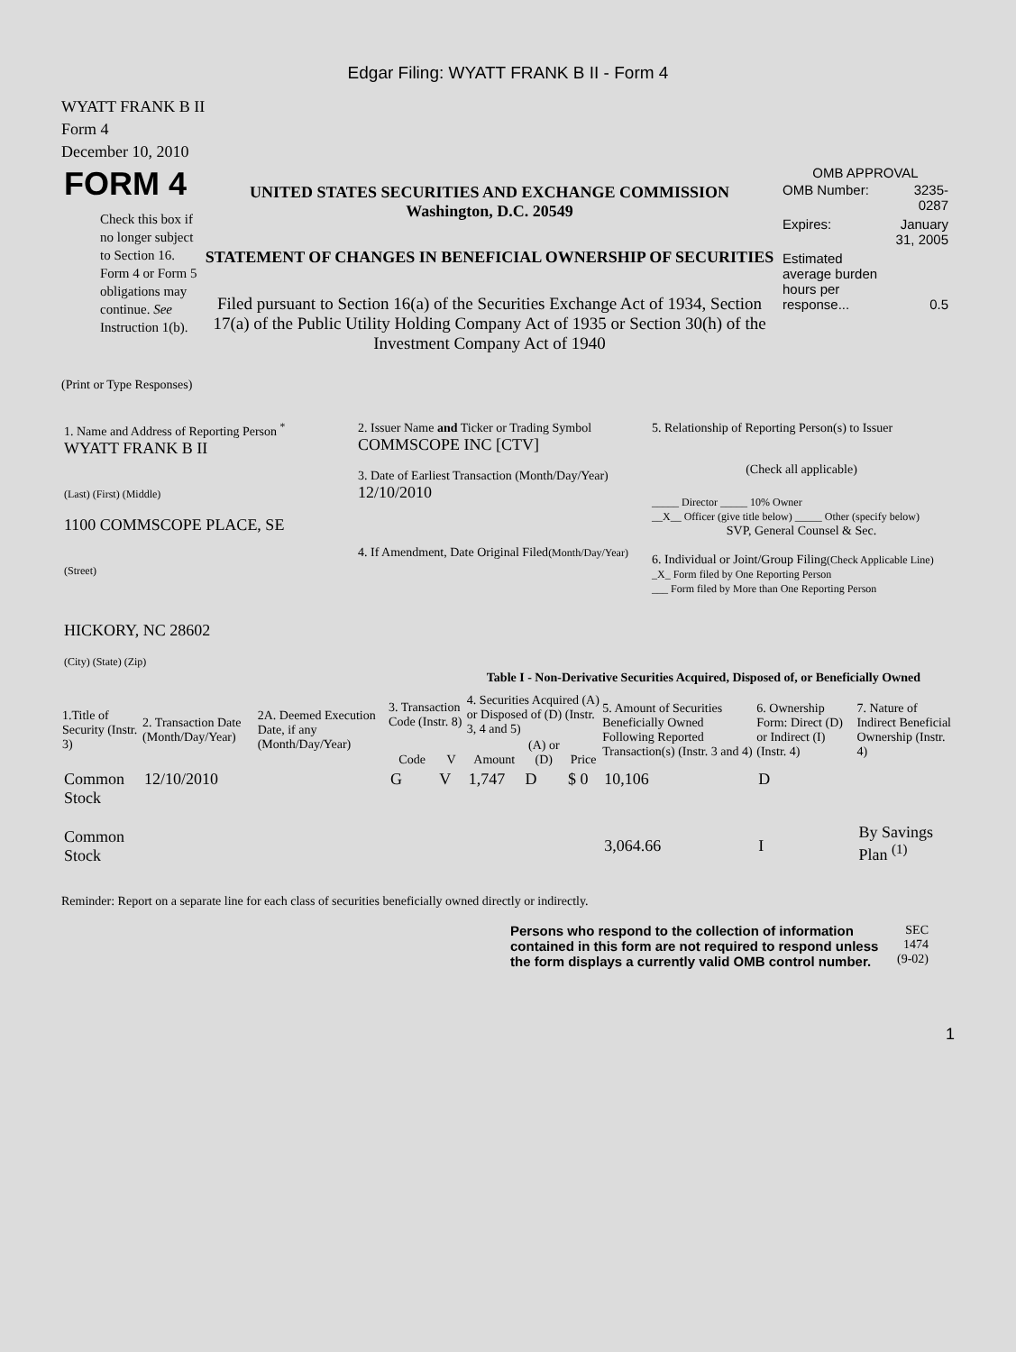Edgar Filing: WYATT FRANK B II - Form 4
WYATT FRANK B II
Form 4
December 10, 2010
| FORM 4 Check this box if no longer subject to Section 16. Form 4 or Form 5 obligations may continue. See Instruction 1(b). | UNITED STATES SECURITIES AND EXCHANGE COMMISSION Washington, D.C. 20549 STATEMENT OF CHANGES IN BENEFICIAL OWNERSHIP OF SECURITIES Filed pursuant to Section 16(a) of the Securities Exchange Act of 1934, Section 17(a) of the Public Utility Holding Company Act of 1935 or Section 30(h) of the Investment Company Act of 1940 | OMB APPROVAL / OMB Number: / 3235-0287 / / Expires: / January 31, 2005 / / Estimated average burden hours per response... / 0.5 / |
(Print or Type Responses)
| 1. Name and Address of Reporting Person <sup>*</sup> WYATT FRANK B II (Last) (First) (Middle) 1100 COMMSCOPE PLACE, SE (Street) HICKORY, NC 28602 (City) (State) (Zip) | 2. Issuer Name and Ticker or Trading Symbol COMMSCOPE INC [CTV] 3. Date of Earliest Transaction (Month/Day/Year) 12/10/2010 4. If Amendment, Date Original Filed (Month/Day/Year) | 5. Relationship of Reporting Person(s) to Issuer (Check all applicable) _____ Director _____ 10% Owner __X__ Officer (give title below) _____ Other (specify below) SVP, General Counsel & Sec. 6. Individual or Joint/Group Filing (Check Applicable Line) _X_ Form filed by One Reporting Person ___ Form filed by More than One Reporting Person |
Table I - Non-Derivative Securities Acquired, Disposed of, or Beneficially Owned
| 1.Title of Security (Instr. 3) | 2. Transaction Date (Month/Day/Year) | 2A. Deemed Execution Date, if any (Month/Day/Year) | 3. Transaction Code (Instr. 8) | | 4. Securities Acquired (A) or Disposed of (D) (Instr. 3, 4 and 5) | | | 5. Amount of Securities Beneficially Owned Following Reported Transaction(s) (Instr. 3 and 4) | 6. Ownership Form: Direct (D) or Indirect (I) (Instr. 4) | 7. Nature of Indirect Beneficial Ownership (Instr. 4) |
| --- | --- | --- | --- | --- | --- | --- | --- | --- | --- | --- |
| | | | Code | V | Amount | (A) or (D) | Price | | | |
| Common Stock | 12/10/2010 | | G | V | 1,747 | D | $ 0 | 10,106 | D | |
| Common Stock | | | | | | | | 3,064.66 | I | By Savings Plan <sup>(1)</sup> |
Reminder: Report on a separate line for each class of securities beneficially owned directly or indirectly.
| Persons who respond to the collection of information contained in this form are not required to respond unless the form displays a currently valid OMB control number. | SEC 1474 (9-02) |
1